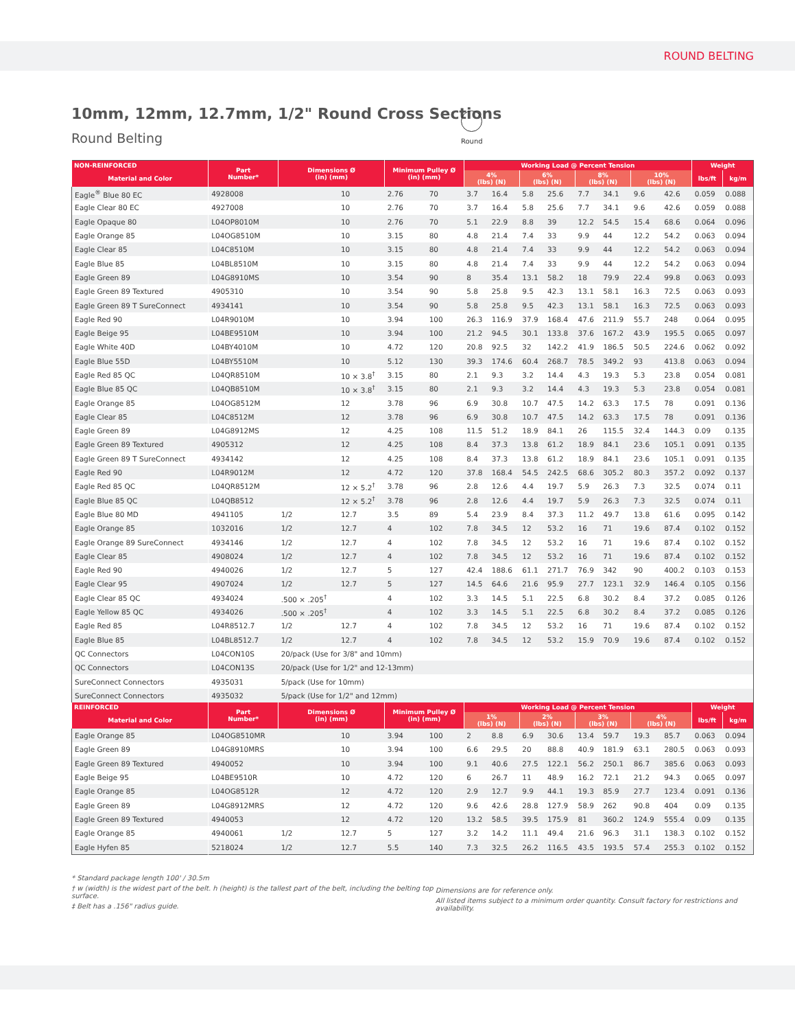ROUND BELTING
10mm, 12mm, 12.7mm, 1/2" Round Cross Sections
Round Belting
Round
| NON-REINFORCED | Part Number* | Dimensions Ø (in) (mm) | | Minimum Pulley Ø (in) (mm) | | Working Load @ Percent Tension | | | | | | | | Weight | |
| --- | --- | --- | --- | --- | --- | --- | --- | --- | --- | --- | --- | --- | --- | --- | --- |
| Material and Color | | | | | | 4% (lbs) (N) | | 6% (lbs) (N) | | 8% (lbs) (N) | | 10% (lbs) (N) | | lbs/ft | kg/m |
| Eagle<sup>®</sup> Blue 80 EC | 4928008 | | 10 | 2.76 | 70 | 3.7 | 16.4 | 5.8 | 25.6 | 7.7 | 34.1 | 9.6 | 42.6 | 0.059 | 0.088 |
| Eagle Clear 80 EC | 4927008 | | 10 | 2.76 | 70 | 3.7 | 16.4 | 5.8 | 25.6 | 7.7 | 34.1 | 9.6 | 42.6 | 0.059 | 0.088 |
| Eagle Opaque 80 | L04OP8010M | | 10 | 2.76 | 70 | 5.1 | 22.9 | 8.8 | 39 | 12.2 | 54.5 | 15.4 | 68.6 | 0.064 | 0.096 |
| Eagle Orange 85 | L04OG8510M | | 10 | 3.15 | 80 | 4.8 | 21.4 | 7.4 | 33 | 9.9 | 44 | 12.2 | 54.2 | 0.063 | 0.094 |
| Eagle Clear 85 | L04C8510M | | 10 | 3.15 | 80 | 4.8 | 21.4 | 7.4 | 33 | 9.9 | 44 | 12.2 | 54.2 | 0.063 | 0.094 |
| Eagle Blue 85 | L04BL8510M | | 10 | 3.15 | 80 | 4.8 | 21.4 | 7.4 | 33 | 9.9 | 44 | 12.2 | 54.2 | 0.063 | 0.094 |
| Eagle Green 89 | L04G8910MS | | 10 | 3.54 | 90 | 8 | 35.4 | 13.1 | 58.2 | 18 | 79.9 | 22.4 | 99.8 | 0.063 | 0.093 |
| Eagle Green 89 Textured | 4905310 | | 10 | 3.54 | 90 | 5.8 | 25.8 | 9.5 | 42.3 | 13.1 | 58.1 | 16.3 | 72.5 | 0.063 | 0.093 |
| Eagle Green 89 T SureConnect | 4934141 | | 10 | 3.54 | 90 | 5.8 | 25.8 | 9.5 | 42.3 | 13.1 | 58.1 | 16.3 | 72.5 | 0.063 | 0.093 |
| Eagle Red 90 | L04R9010M | | 10 | 3.94 | 100 | 26.3 | 116.9 | 37.9 | 168.4 | 47.6 | 211.9 | 55.7 | 248 | 0.064 | 0.095 |
| Eagle Beige 95 | L04BE9510M | | 10 | 3.94 | 100 | 21.2 | 94.5 | 30.1 | 133.8 | 37.6 | 167.2 | 43.9 | 195.5 | 0.065 | 0.097 |
| Eagle White 40D | L04BY4010M | | 10 | 4.72 | 120 | 20.8 | 92.5 | 32 | 142.2 | 41.9 | 186.5 | 50.5 | 224.6 | 0.062 | 0.092 |
| Eagle Blue 55D | L04BY5510M | | 10 | 5.12 | 130 | 39.3 | 174.6 | 60.4 | 268.7 | 78.5 | 349.2 | 93 | 413.8 | 0.063 | 0.094 |
| Eagle Red 85 QC | L04QR8510M | | 10 × 3.8<sup>†</sup> | 3.15 | 80 | 2.1 | 9.3 | 3.2 | 14.4 | 4.3 | 19.3 | 5.3 | 23.8 | 0.054 | 0.081 |
| Eagle Blue 85 QC | L04QB8510M | | 10 × 3.8<sup>†</sup> | 3.15 | 80 | 2.1 | 9.3 | 3.2 | 14.4 | 4.3 | 19.3 | 5.3 | 23.8 | 0.054 | 0.081 |
| Eagle Orange 85 | L04OG8512M | | 12 | 3.78 | 96 | 6.9 | 30.8 | 10.7 | 47.5 | 14.2 | 63.3 | 17.5 | 78 | 0.091 | 0.136 |
| Eagle Clear 85 | L04C8512M | | 12 | 3.78 | 96 | 6.9 | 30.8 | 10.7 | 47.5 | 14.2 | 63.3 | 17.5 | 78 | 0.091 | 0.136 |
| Eagle Green 89 | L04G8912MS | | 12 | 4.25 | 108 | 11.5 | 51.2 | 18.9 | 84.1 | 26 | 115.5 | 32.4 | 144.3 | 0.09 | 0.135 |
| Eagle Green 89 Textured | 4905312 | | 12 | 4.25 | 108 | 8.4 | 37.3 | 13.8 | 61.2 | 18.9 | 84.1 | 23.6 | 105.1 | 0.091 | 0.135 |
| Eagle Green 89 T SureConnect | 4934142 | | 12 | 4.25 | 108 | 8.4 | 37.3 | 13.8 | 61.2 | 18.9 | 84.1 | 23.6 | 105.1 | 0.091 | 0.135 |
| Eagle Red 90 | L04R9012M | | 12 | 4.72 | 120 | 37.8 | 168.4 | 54.5 | 242.5 | 68.6 | 305.2 | 80.3 | 357.2 | 0.092 | 0.137 |
| Eagle Red 85 QC | L04QR8512M | | 12 × 5.2<sup>†</sup> | 3.78 | 96 | 2.8 | 12.6 | 4.4 | 19.7 | 5.9 | 26.3 | 7.3 | 32.5 | 0.074 | 0.11 |
| Eagle Blue 85 QC | L04QB8512 | | 12 × 5.2<sup>†</sup> | 3.78 | 96 | 2.8 | 12.6 | 4.4 | 19.7 | 5.9 | 26.3 | 7.3 | 32.5 | 0.074 | 0.11 |
| Eagle Blue 80 MD | 4941105 | 1/2 | 12.7 | 3.5 | 89 | 5.4 | 23.9 | 8.4 | 37.3 | 11.2 | 49.7 | 13.8 | 61.6 | 0.095 | 0.142 |
| Eagle Orange 85 | 1032016 | 1/2 | 12.7 | 4 | 102 | 7.8 | 34.5 | 12 | 53.2 | 16 | 71 | 19.6 | 87.4 | 0.102 | 0.152 |
| Eagle Orange 89 SureConnect | 4934146 | 1/2 | 12.7 | 4 | 102 | 7.8 | 34.5 | 12 | 53.2 | 16 | 71 | 19.6 | 87.4 | 0.102 | 0.152 |
| Eagle Clear 85 | 4908024 | 1/2 | 12.7 | 4 | 102 | 7.8 | 34.5 | 12 | 53.2 | 16 | 71 | 19.6 | 87.4 | 0.102 | 0.152 |
| Eagle Red 90 | 4940026 | 1/2 | 12.7 | 5 | 127 | 42.4 | 188.6 | 61.1 | 271.7 | 76.9 | 342 | 90 | 400.2 | 0.103 | 0.153 |
| Eagle Clear 95 | 4907024 | 1/2 | 12.7 | 5 | 127 | 14.5 | 64.6 | 21.6 | 95.9 | 27.7 | 123.1 | 32.9 | 146.4 | 0.105 | 0.156 |
| Eagle Clear 85 QC | 4934024 | .500 × .205<sup>†</sup> | | 4 | 102 | 3.3 | 14.5 | 5.1 | 22.5 | 6.8 | 30.2 | 8.4 | 37.2 | 0.085 | 0.126 |
| Eagle Yellow 85 QC | 4934026 | .500 × .205<sup>†</sup> | | 4 | 102 | 3.3 | 14.5 | 5.1 | 22.5 | 6.8 | 30.2 | 8.4 | 37.2 | 0.085 | 0.126 |
| Eagle Red 85 | L04R8512.7 | 1/2 | 12.7 | 4 | 102 | 7.8 | 34.5 | 12 | 53.2 | 16 | 71 | 19.6 | 87.4 | 0.102 | 0.152 |
| Eagle Blue 85 | L04BL8512.7 | 1/2 | 12.7 | 4 | 102 | 7.8 | 34.5 | 12 | 53.2 | 15.9 | 70.9 | 19.6 | 87.4 | 0.102 | 0.152 |
| QC Connectors | L04CON10S | 20/pack (Use for 3/8" and 10mm) | | | | | | | | | | | | | |
| QC Connectors | L04CON13S | 20/pack (Use for 1/2" and 12-13mm) | | | | | | | | | | | | | |
| SureConnect Connectors | 4935031 | 5/pack (Use for 10mm) | | | | | | | | | | | | | |
| SureConnect Connectors | 4935032 | 5/pack (Use for 1/2" and 12mm) | | | | | | | | | | | | | |
| REINFORCED | Part Number* | Dimensions Ø (in) (mm) | | Minimum Pulley Ø (in) (mm) | | Working Load @ Percent Tension | | | | | | | | Weight | |
| Material and Color | | | | | | 1% (lbs) (N) | | 2% (lbs) (N) | | 3% (lbs) (N) | | 4% (lbs) (N) | | lbs/ft | kg/m |
| Eagle Orange 85 | L04OG8510MR | | 10 | 3.94 | 100 | 2 | 8.8 | 6.9 | 30.6 | 13.4 | 59.7 | 19.3 | 85.7 | 0.063 | 0.094 |
| Eagle Green 89 | L04G8910MRS | | 10 | 3.94 | 100 | 6.6 | 29.5 | 20 | 88.8 | 40.9 | 181.9 | 63.1 | 280.5 | 0.063 | 0.093 |
| Eagle Green 89 Textured | 4940052 | | 10 | 3.94 | 100 | 9.1 | 40.6 | 27.5 | 122.1 | 56.2 | 250.1 | 86.7 | 385.6 | 0.063 | 0.093 |
| Eagle Beige 95 | L04BE9510R | | 10 | 4.72 | 120 | 6 | 26.7 | 11 | 48.9 | 16.2 | 72.1 | 21.2 | 94.3 | 0.065 | 0.097 |
| Eagle Orange 85 | L04OG8512R | | 12 | 4.72 | 120 | 2.9 | 12.7 | 9.9 | 44.1 | 19.3 | 85.9 | 27.7 | 123.4 | 0.091 | 0.136 |
| Eagle Green 89 | L04G8912MRS | | 12 | 4.72 | 120 | 9.6 | 42.6 | 28.8 | 127.9 | 58.9 | 262 | 90.8 | 404 | 0.09 | 0.135 |
| Eagle Green 89 Textured | 4940053 | | 12 | 4.72 | 120 | 13.2 | 58.5 | 39.5 | 175.9 | 81 | 360.2 | 124.9 | 555.4 | 0.09 | 0.135 |
| Eagle Orange 85 | 4940061 | 1/2 | 12.7 | 5 | 127 | 3.2 | 14.2 | 11.1 | 49.4 | 21.6 | 96.3 | 31.1 | 138.3 | 0.102 | 0.152 |
| Eagle Hyfen 85 | 5218024 | 1/2 | 12.7 | 5.5 | 140 | 7.3 | 32.5 | 26.2 | 116.5 | 43.5 | 193.5 | 57.4 | 255.3 | 0.102 | 0.152 |
* Standard package length 100' / 30.5m
† w (width) is the widest part of the belt. h (height) is the tallest part of the belt, including the belting top surface.
‡ Belt has a .156" radius guide.
Dimensions are for reference only.
All listed items subject to a minimum order quantity. Consult factory for restrictions and availability.